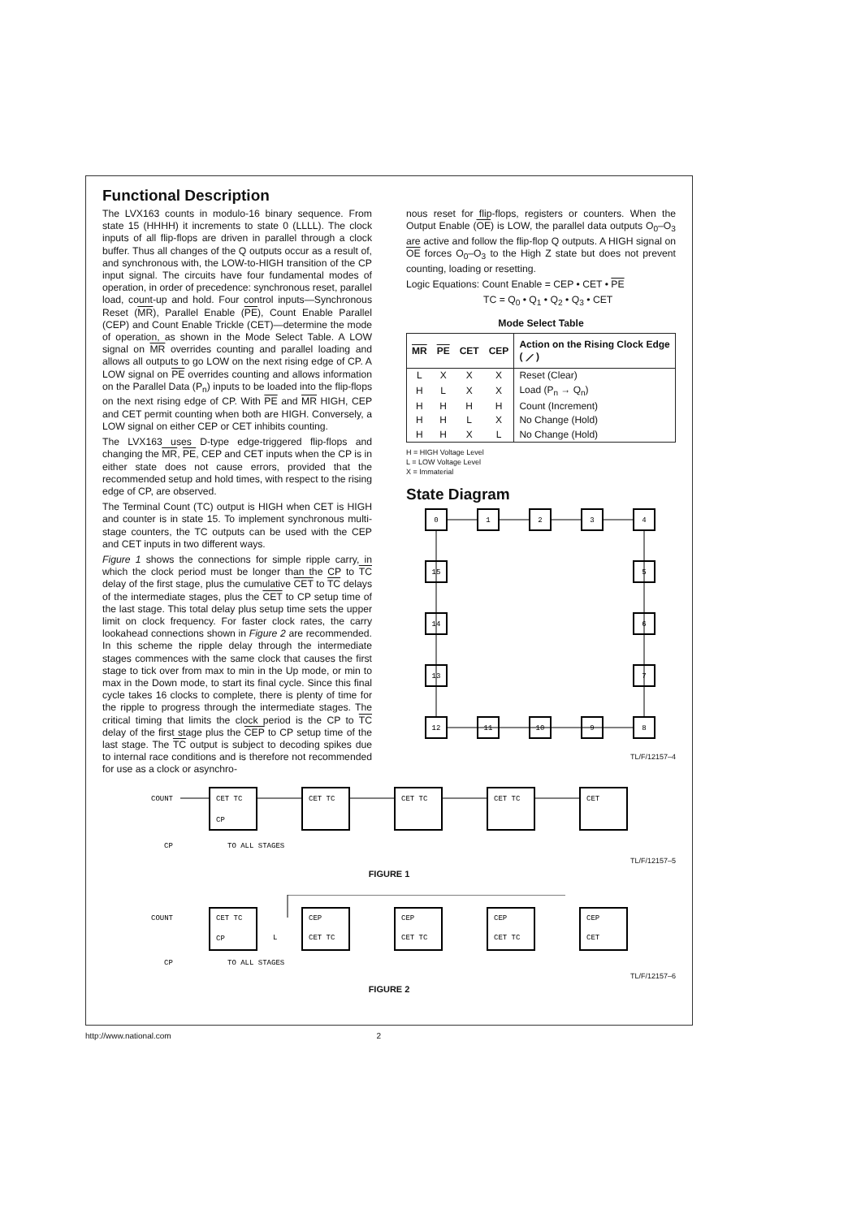Functional Description
The LVX163 counts in modulo-16 binary sequence. From state 15 (HHHH) it increments to state 0 (LLLL). The clock inputs of all flip-flops are driven in parallel through a clock buffer. Thus all changes of the Q outputs occur as a result of, and synchronous with, the LOW-to-HIGH transition of the CP input signal. The circuits have four fundamental modes of operation, in order of precedence: synchronous reset, parallel load, count-up and hold. Four control inputs—Synchronous Reset (MR), Parallel Enable (PE), Count Enable Parallel (CEP) and Count Enable Trickle (CET)—determine the mode of operation, as shown in the Mode Select Table. A LOW signal on MR overrides counting and parallel loading and allows all outputs to go LOW on the next rising edge of CP. A LOW signal on PE overrides counting and allows information on the Parallel Data (P<sub>n</sub>) inputs to be loaded into the flip-flops on the next rising edge of CP. With PE and MR HIGH, CEP and CET permit counting when both are HIGH. Conversely, a LOW signal on either CEP or CET inhibits counting.
The LVX163 uses D-type edge-triggered flip-flops and changing the MR, PE, CEP and CET inputs when the CP is in either state does not cause errors, provided that the recommended setup and hold times, with respect to the rising edge of CP, are observed.
The Terminal Count (TC) output is HIGH when CET is HIGH and counter is in state 15. To implement synchronous multi-stage counters, the TC outputs can be used with the CEP and CET inputs in two different ways.
Figure 1 shows the connections for simple ripple carry, in which the clock period must be longer than the CP to TC delay of the first stage, plus the cumulative CET to TC delays of the intermediate stages, plus the CET to CP setup time of the last stage. This total delay plus setup time sets the upper limit on clock frequency. For faster clock rates, the carry lookahead connections shown in Figure 2 are recommended. In this scheme the ripple delay through the intermediate stages commences with the same clock that causes the first stage to tick over from max to min in the Up mode, or min to max in the Down mode, to start its final cycle. Since this final cycle takes 16 clocks to complete, there is plenty of time for the ripple to progress through the intermediate stages. The critical timing that limits the clock period is the CP to TC delay of the first stage plus the CEP to CP setup time of the last stage. The TC output is subject to decoding spikes due to internal race conditions and is therefore not recommended for use as a clock or asynchro-
nous reset for flip-flops, registers or counters. When the Output Enable (OE) is LOW, the parallel data outputs O<sub>0</sub>–O<sub>3</sub> are active and follow the flip-flop Q outputs. A HIGH signal on OE forces O<sub>0</sub>–O<sub>3</sub> to the High Z state but does not prevent counting, loading or resetting.
Logic Equations: Count Enable = CEP • CET • PE
TC = Q<sub>0</sub> • Q<sub>1</sub> • Q<sub>2</sub> • Q<sub>3</sub> • CET
Mode Select Table
| MR | PE | CET | CEP | Action on the Rising Clock Edge ( ⟋ ) |
| --- | --- | --- | --- | --- |
| L | X | X | X | Reset (Clear) |
| H | L | X | X | Load (P<sub>n</sub> → Q<sub>n</sub>) |
| H | H | H | H | Count (Increment) |
| H | H | L | X | No Change (Hold) |
| H | H | X | L | No Change (Hold) |
H = HIGH Voltage Level
L = LOW Voltage Level
X = Immaterial
State Diagram
0
1
2
3
4
5
6
7
8
9
10
11
12
13
14
15
TL/F/12157–4
COUNT
CET TC
CET TC
CET TC
CET TC
CET
CP
CP
TO ALL STAGES
TL/F/12157–5
FIGURE 1
COUNT
CET TC
CEP
CEP
CEP
CEP
CP
L
CET TC
CET TC
CET TC
CET
CP
TO ALL STAGES
TL/F/12157–6
FIGURE 2
http://www.national.com 2